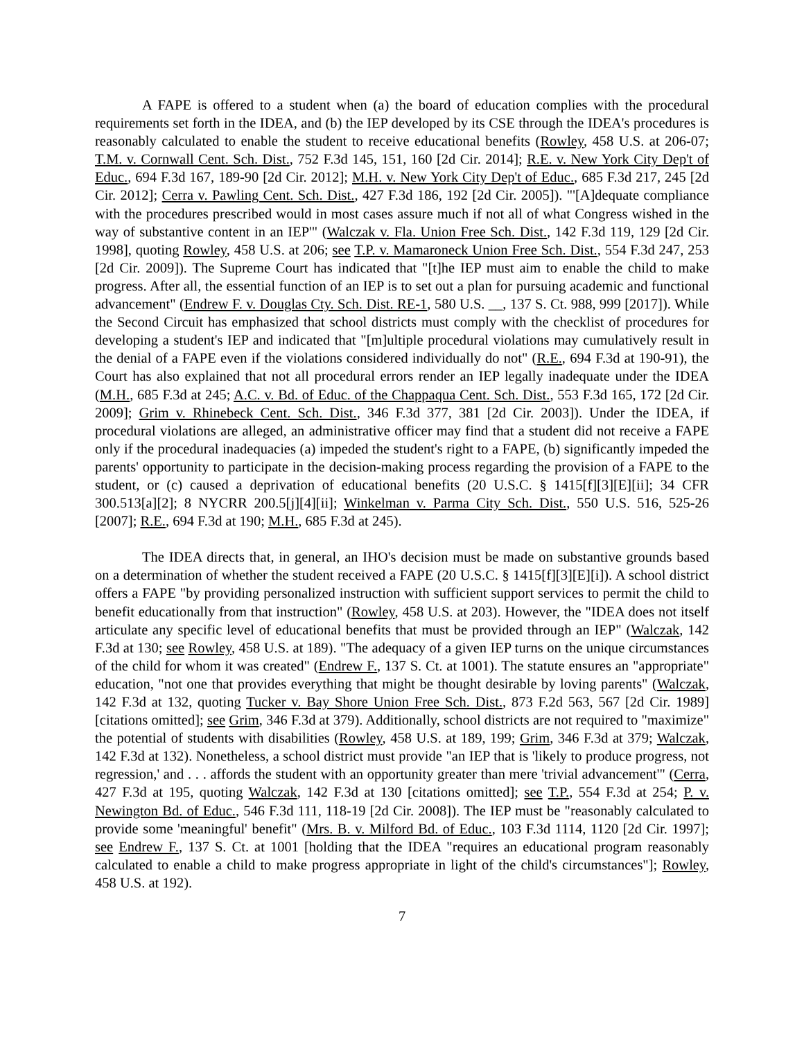A FAPE is offered to a student when (a) the board of education complies with the procedural requirements set forth in the IDEA, and (b) the IEP developed by its CSE through the IDEA's procedures is reasonably calculated to enable the student to receive educational benefits (Rowley, 458 U.S. at 206-07; T.M. v. Cornwall Cent. Sch. Dist., 752 F.3d 145, 151, 160 [2d Cir. 2014]; R.E. v. New York City Dep't of Educ., 694 F.3d 167, 189-90 [2d Cir. 2012]; M.H. v. New York City Dep't of Educ., 685 F.3d 217, 245 [2d Cir. 2012]; Cerra v. Pawling Cent. Sch. Dist., 427 F.3d 186, 192 [2d Cir. 2005]). "'[A]dequate compliance with the procedures prescribed would in most cases assure much if not all of what Congress wished in the way of substantive content in an IEP'" (Walczak v. Fla. Union Free Sch. Dist., 142 F.3d 119, 129 [2d Cir. 1998], quoting Rowley, 458 U.S. at 206; see T.P. v. Mamaroneck Union Free Sch. Dist., 554 F.3d 247, 253 [2d Cir. 2009]). The Supreme Court has indicated that "[t]he IEP must aim to enable the child to make progress. After all, the essential function of an IEP is to set out a plan for pursuing academic and functional advancement" (Endrew F. v. Douglas Cty. Sch. Dist. RE-1, 580 U.S. __, 137 S. Ct. 988, 999 [2017]). While the Second Circuit has emphasized that school districts must comply with the checklist of procedures for developing a student's IEP and indicated that "[m]ultiple procedural violations may cumulatively result in the denial of a FAPE even if the violations considered individually do not" (R.E., 694 F.3d at 190-91), the Court has also explained that not all procedural errors render an IEP legally inadequate under the IDEA (M.H., 685 F.3d at 245; A.C. v. Bd. of Educ. of the Chappaqua Cent. Sch. Dist., 553 F.3d 165, 172 [2d Cir. 2009]; Grim v. Rhinebeck Cent. Sch. Dist., 346 F.3d 377, 381 [2d Cir. 2003]). Under the IDEA, if procedural violations are alleged, an administrative officer may find that a student did not receive a FAPE only if the procedural inadequacies (a) impeded the student's right to a FAPE, (b) significantly impeded the parents' opportunity to participate in the decision-making process regarding the provision of a FAPE to the student, or (c) caused a deprivation of educational benefits (20 U.S.C. § 1415[f][3][E][ii]; 34 CFR 300.513[a][2]; 8 NYCRR 200.5[j][4][ii]; Winkelman v. Parma City Sch. Dist., 550 U.S. 516, 525-26 [2007]; R.E., 694 F.3d at 190; M.H., 685 F.3d at 245).
The IDEA directs that, in general, an IHO's decision must be made on substantive grounds based on a determination of whether the student received a FAPE (20 U.S.C. § 1415[f][3][E][i]). A school district offers a FAPE "by providing personalized instruction with sufficient support services to permit the child to benefit educationally from that instruction" (Rowley, 458 U.S. at 203). However, the "IDEA does not itself articulate any specific level of educational benefits that must be provided through an IEP" (Walczak, 142 F.3d at 130; see Rowley, 458 U.S. at 189). "The adequacy of a given IEP turns on the unique circumstances of the child for whom it was created" (Endrew F., 137 S. Ct. at 1001). The statute ensures an "appropriate" education, "not one that provides everything that might be thought desirable by loving parents" (Walczak, 142 F.3d at 132, quoting Tucker v. Bay Shore Union Free Sch. Dist., 873 F.2d 563, 567 [2d Cir. 1989] [citations omitted]; see Grim, 346 F.3d at 379). Additionally, school districts are not required to "maximize" the potential of students with disabilities (Rowley, 458 U.S. at 189, 199; Grim, 346 F.3d at 379; Walczak, 142 F.3d at 132). Nonetheless, a school district must provide "an IEP that is 'likely to produce progress, not regression,' and . . . affords the student with an opportunity greater than mere 'trivial advancement'" (Cerra, 427 F.3d at 195, quoting Walczak, 142 F.3d at 130 [citations omitted]; see T.P., 554 F.3d at 254; P. v. Newington Bd. of Educ., 546 F.3d 111, 118-19 [2d Cir. 2008]). The IEP must be "reasonably calculated to provide some 'meaningful' benefit" (Mrs. B. v. Milford Bd. of Educ., 103 F.3d 1114, 1120 [2d Cir. 1997]; see Endrew F., 137 S. Ct. at 1001 [holding that the IDEA "requires an educational program reasonably calculated to enable a child to make progress appropriate in light of the child's circumstances"]; Rowley, 458 U.S. at 192).
7